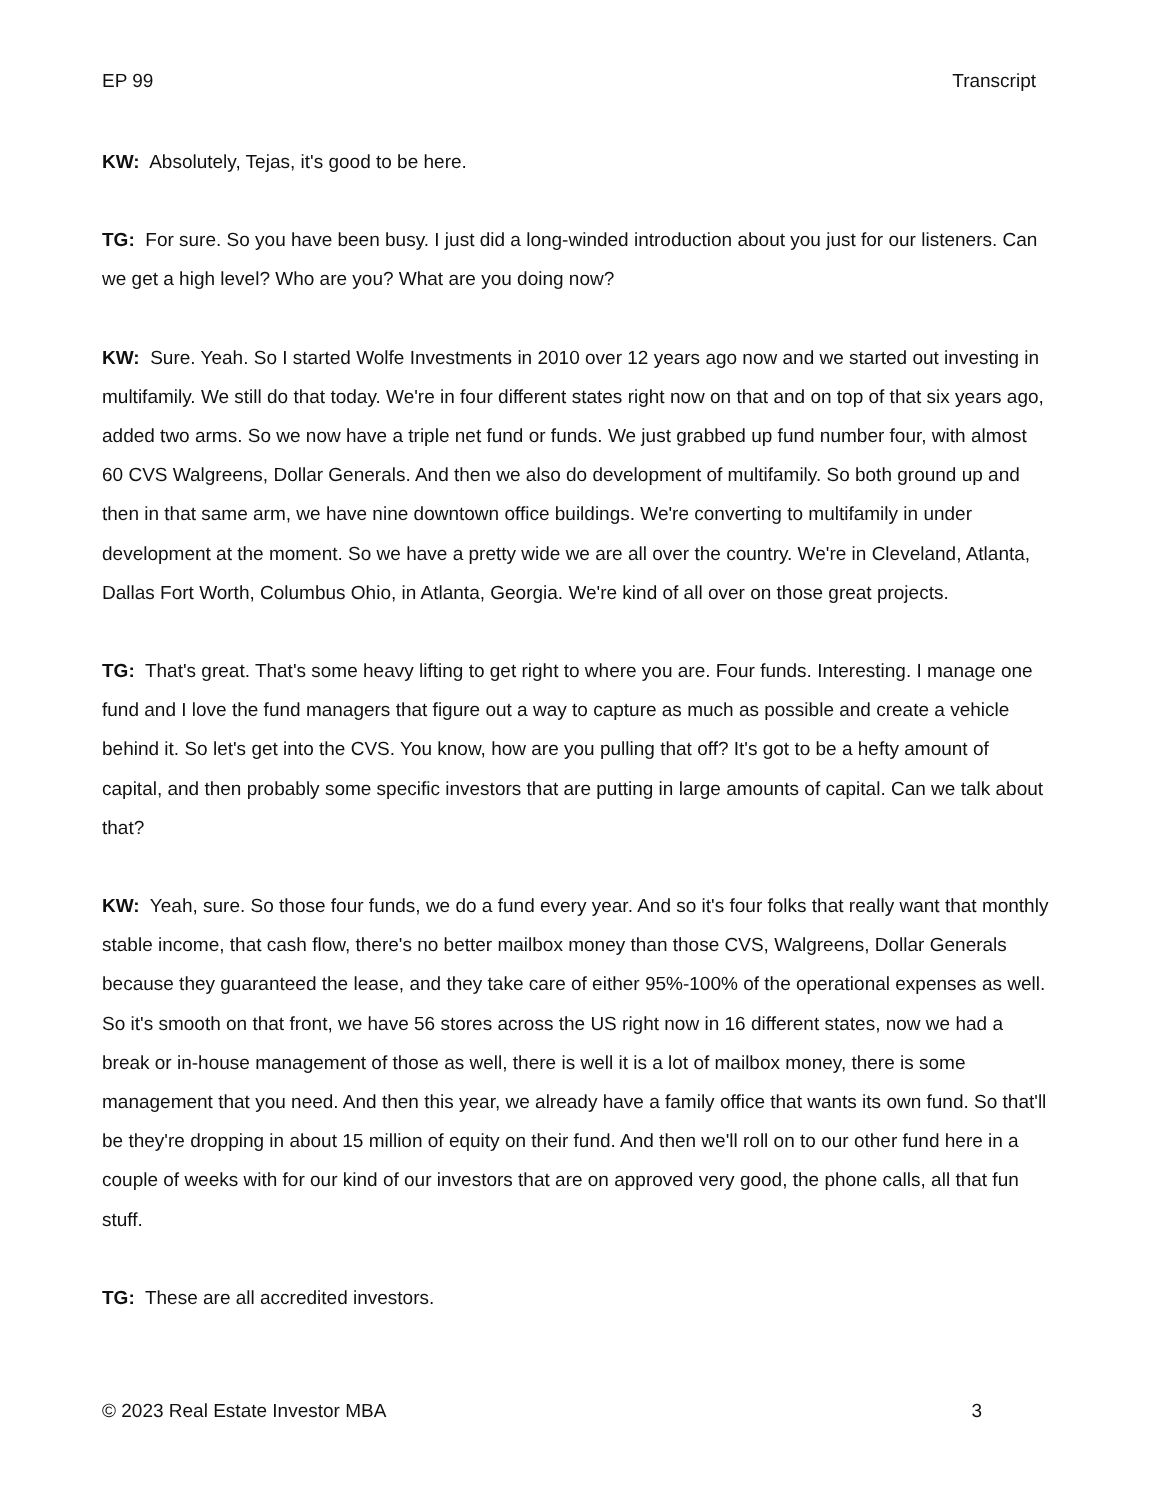EP 99 Transcript
KW: Absolutely, Tejas, it's good to be here.
TG: For sure. So you have been busy. I just did a long-winded introduction about you just for our listeners. Can we get a high level? Who are you? What are you doing now?
KW: Sure. Yeah. So I started Wolfe Investments in 2010 over 12 years ago now and we started out investing in multifamily. We still do that today. We're in four different states right now on that and on top of that six years ago, added two arms. So we now have a triple net fund or funds. We just grabbed up fund number four, with almost 60 CVS Walgreens, Dollar Generals. And then we also do development of multifamily. So both ground up and then in that same arm, we have nine downtown office buildings. We're converting to multifamily in under development at the moment. So we have a pretty wide we are all over the country. We're in Cleveland, Atlanta, Dallas Fort Worth, Columbus Ohio, in Atlanta, Georgia. We're kind of all over on those great projects.
TG: That's great. That's some heavy lifting to get right to where you are. Four funds. Interesting. I manage one fund and I love the fund managers that figure out a way to capture as much as possible and create a vehicle behind it. So let's get into the CVS. You know, how are you pulling that off? It's got to be a hefty amount of capital, and then probably some specific investors that are putting in large amounts of capital. Can we talk about that?
KW: Yeah, sure. So those four funds, we do a fund every year. And so it's four folks that really want that monthly stable income, that cash flow, there's no better mailbox money than those CVS, Walgreens, Dollar Generals because they guaranteed the lease, and they take care of either 95%-100% of the operational expenses as well. So it's smooth on that front, we have 56 stores across the US right now in 16 different states, now we had a break or in-house management of those as well, there is well it is a lot of mailbox money, there is some management that you need. And then this year, we already have a family office that wants its own fund. So that'll be they're dropping in about 15 million of equity on their fund. And then we'll roll on to our other fund here in a couple of weeks with for our kind of our investors that are on approved very good, the phone calls, all that fun stuff.
TG: These are all accredited investors.
© 2023 Real Estate Investor MBA 3